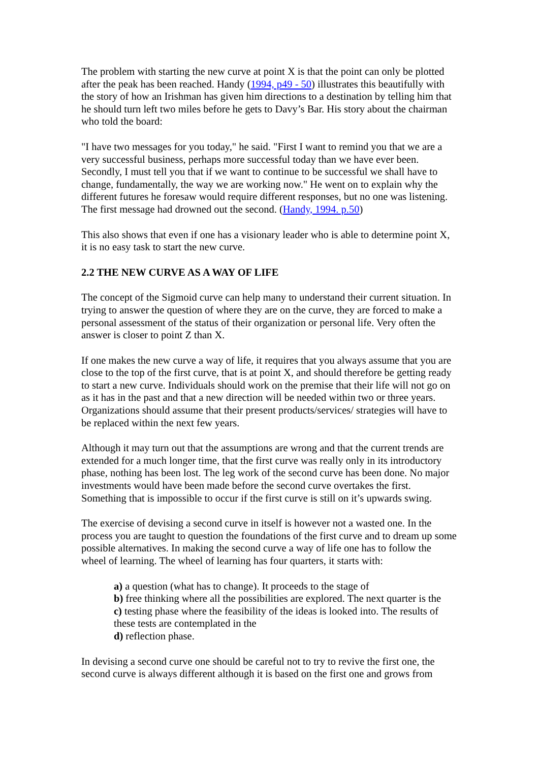The problem with starting the new curve at point X is that the point can only be plotted after the peak has been reached. Handy (1994, p49 - 50) illustrates this beautifully with the story of how an Irishman has given him directions to a destination by telling him that he should turn left two miles before he gets to Davy’s Bar. His story about the chairman who told the board:
"I have two messages for you today," he said. "First I want to remind you that we are a very successful business, perhaps more successful today than we have ever been. Secondly, I must tell you that if we want to continue to be successful we shall have to change, fundamentally, the way we are working now." He went on to explain why the different futures he foresaw would require different responses, but no one was listening. The first message had drowned out the second. (Handy, 1994. p.50)
This also shows that even if one has a visionary leader who is able to determine point X, it is no easy task to start the new curve.
2.2 THE NEW CURVE AS A WAY OF LIFE
The concept of the Sigmoid curve can help many to understand their current situation. In trying to answer the question of where they are on the curve, they are forced to make a personal assessment of the status of their organization or personal life. Very often the answer is closer to point Z than X.
If one makes the new curve a way of life, it requires that you always assume that you are close to the top of the first curve, that is at point X, and should therefore be getting ready to start a new curve. Individuals should work on the premise that their life will not go on as it has in the past and that a new direction will be needed within two or three years. Organizations should assume that their present products/services/ strategies will have to be replaced within the next few years.
Although it may turn out that the assumptions are wrong and that the current trends are extended for a much longer time, that the first curve was really only in its introductory phase, nothing has been lost. The leg work of the second curve has been done. No major investments would have been made before the second curve overtakes the first. Something that is impossible to occur if the first curve is still on it’s upwards swing.
The exercise of devising a second curve in itself is however not a wasted one. In the process you are taught to question the foundations of the first curve and to dream up some possible alternatives. In making the second curve a way of life one has to follow the wheel of learning. The wheel of learning has four quarters, it starts with:
a) a question (what has to change). It proceeds to the stage of
b) free thinking where all the possibilities are explored. The next quarter is the
c) testing phase where the feasibility of the ideas is looked into. The results of these tests are contemplated in the
d) reflection phase.
In devising a second curve one should be careful not to try to revive the first one, the second curve is always different although it is based on the first one and grows from